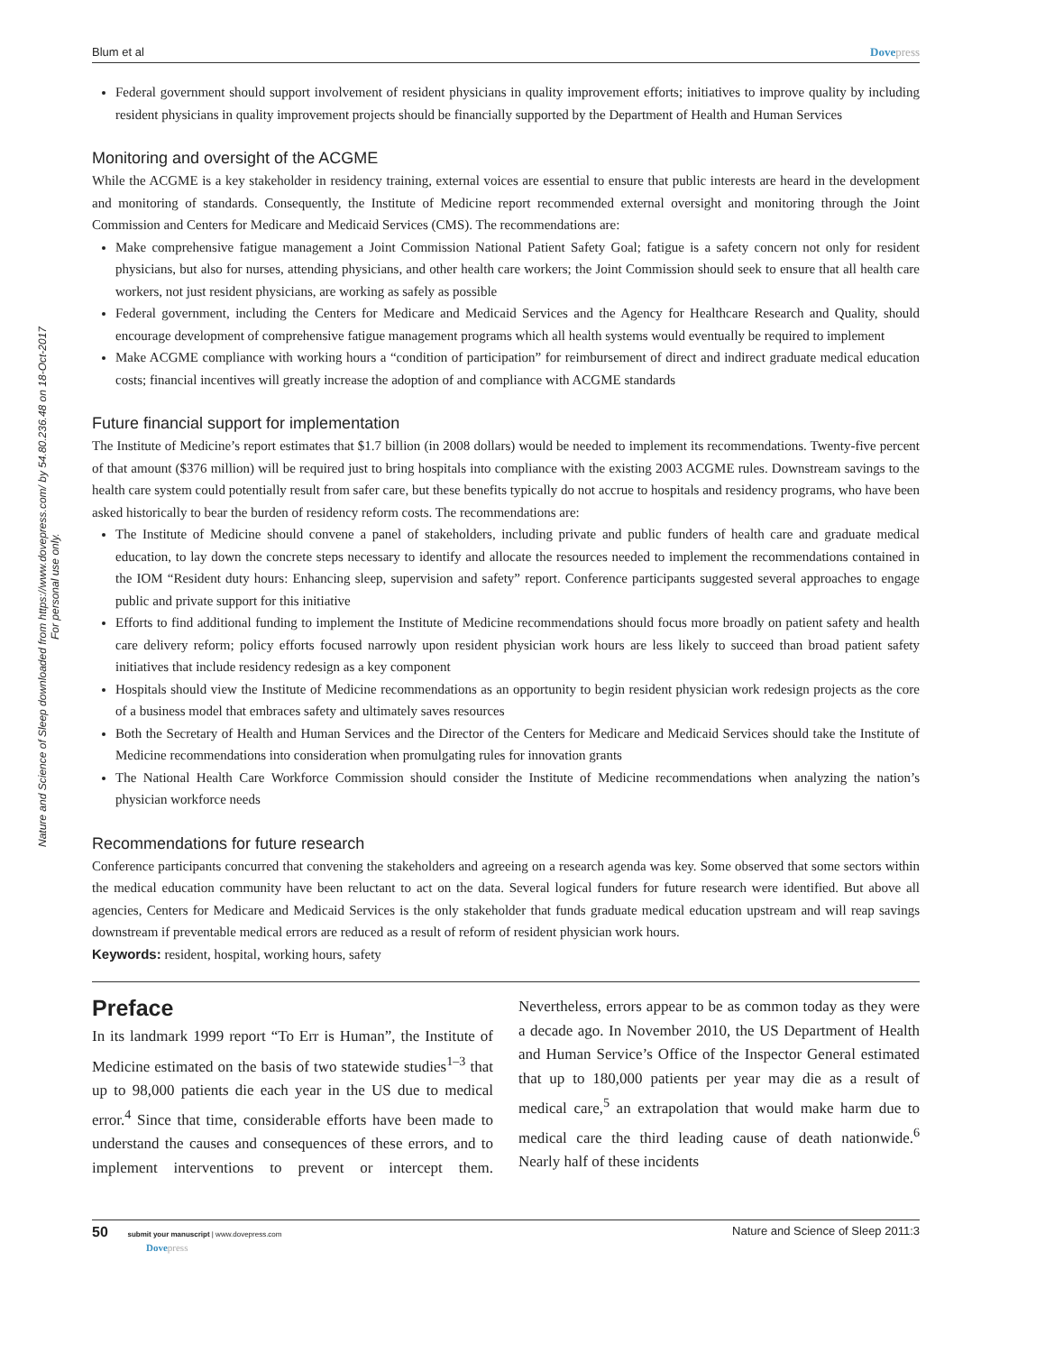Nature and Science of Sleep downloaded from https://www.dovepress.com/ by 54.80.236.48 on 18-Oct-2017
For personal use only.
Blum et al Dovepress
Federal government should support involvement of resident physicians in quality improvement efforts; initiatives to improve quality by including resident physicians in quality improvement projects should be financially supported by the Department of Health and Human Services
Monitoring and oversight of the ACGME
While the ACGME is a key stakeholder in residency training, external voices are essential to ensure that public interests are heard in the development and monitoring of standards. Consequently, the Institute of Medicine report recommended external oversight and monitoring through the Joint Commission and Centers for Medicare and Medicaid Services (CMS). The recommendations are:
Make comprehensive fatigue management a Joint Commission National Patient Safety Goal; fatigue is a safety concern not only for resident physicians, but also for nurses, attending physicians, and other health care workers; the Joint Commission should seek to ensure that all health care workers, not just resident physicians, are working as safely as possible
Federal government, including the Centers for Medicare and Medicaid Services and the Agency for Healthcare Research and Quality, should encourage development of comprehensive fatigue management programs which all health systems would eventually be required to implement
Make ACGME compliance with working hours a “condition of participation” for reimbursement of direct and indirect graduate medical education costs; financial incentives will greatly increase the adoption of and compliance with ACGME standards
Future financial support for implementation
The Institute of Medicine’s report estimates that $1.7 billion (in 2008 dollars) would be needed to implement its recommendations. Twenty-five percent of that amount ($376 million) will be required just to bring hospitals into compliance with the existing 2003 ACGME rules. Downstream savings to the health care system could potentially result from safer care, but these benefits typically do not accrue to hospitals and residency programs, who have been asked historically to bear the burden of residency reform costs. The recommendations are:
The Institute of Medicine should convene a panel of stakeholders, including private and public funders of health care and graduate medical education, to lay down the concrete steps necessary to identify and allocate the resources needed to implement the recommendations contained in the IOM “Resident duty hours: Enhancing sleep, supervision and safety” report. Conference participants suggested several approaches to engage public and private support for this initiative
Efforts to find additional funding to implement the Institute of Medicine recommendations should focus more broadly on patient safety and health care delivery reform; policy efforts focused narrowly upon resident physician work hours are less likely to succeed than broad patient safety initiatives that include residency redesign as a key component
Hospitals should view the Institute of Medicine recommendations as an opportunity to begin resident physician work redesign projects as the core of a business model that embraces safety and ultimately saves resources
Both the Secretary of Health and Human Services and the Director of the Centers for Medicare and Medicaid Services should take the Institute of Medicine recommendations into consideration when promulgating rules for innovation grants
The National Health Care Workforce Commission should consider the Institute of Medicine recommendations when analyzing the nation’s physician workforce needs
Recommendations for future research
Conference participants concurred that convening the stakeholders and agreeing on a research agenda was key. Some observed that some sectors within the medical education community have been reluctant to act on the data. Several logical funders for future research were identified. But above all agencies, Centers for Medicare and Medicaid Services is the only stakeholder that funds graduate medical education upstream and will reap savings downstream if preventable medical errors are reduced as a result of reform of resident physician work hours.
Keywords: resident, hospital, working hours, safety
Preface
In its landmark 1999 report “To Err is Human”, the Institute of Medicine estimated on the basis of two statewide studies<sup>1–3</sup> that up to 98,000 patients die each year in the US due to medical error.<sup>4</sup> Since that time, considerable efforts have been made to understand the causes and consequences of these errors, and to implement interventions to prevent or intercept them. Nevertheless, errors appear to be as common today as they were a decade ago. In November 2010, the US Department of Health and Human Service’s Office of the Inspector General estimated that up to 180,000 patients per year may die as a result of medical care,<sup>5</sup> an extrapolation that would make harm due to medical care the third leading cause of death nationwide.<sup>6</sup> Nearly half of these incidents
50 submit your manuscript | www.dovepress.com
Dovepress
Nature and Science of Sleep 2011:3